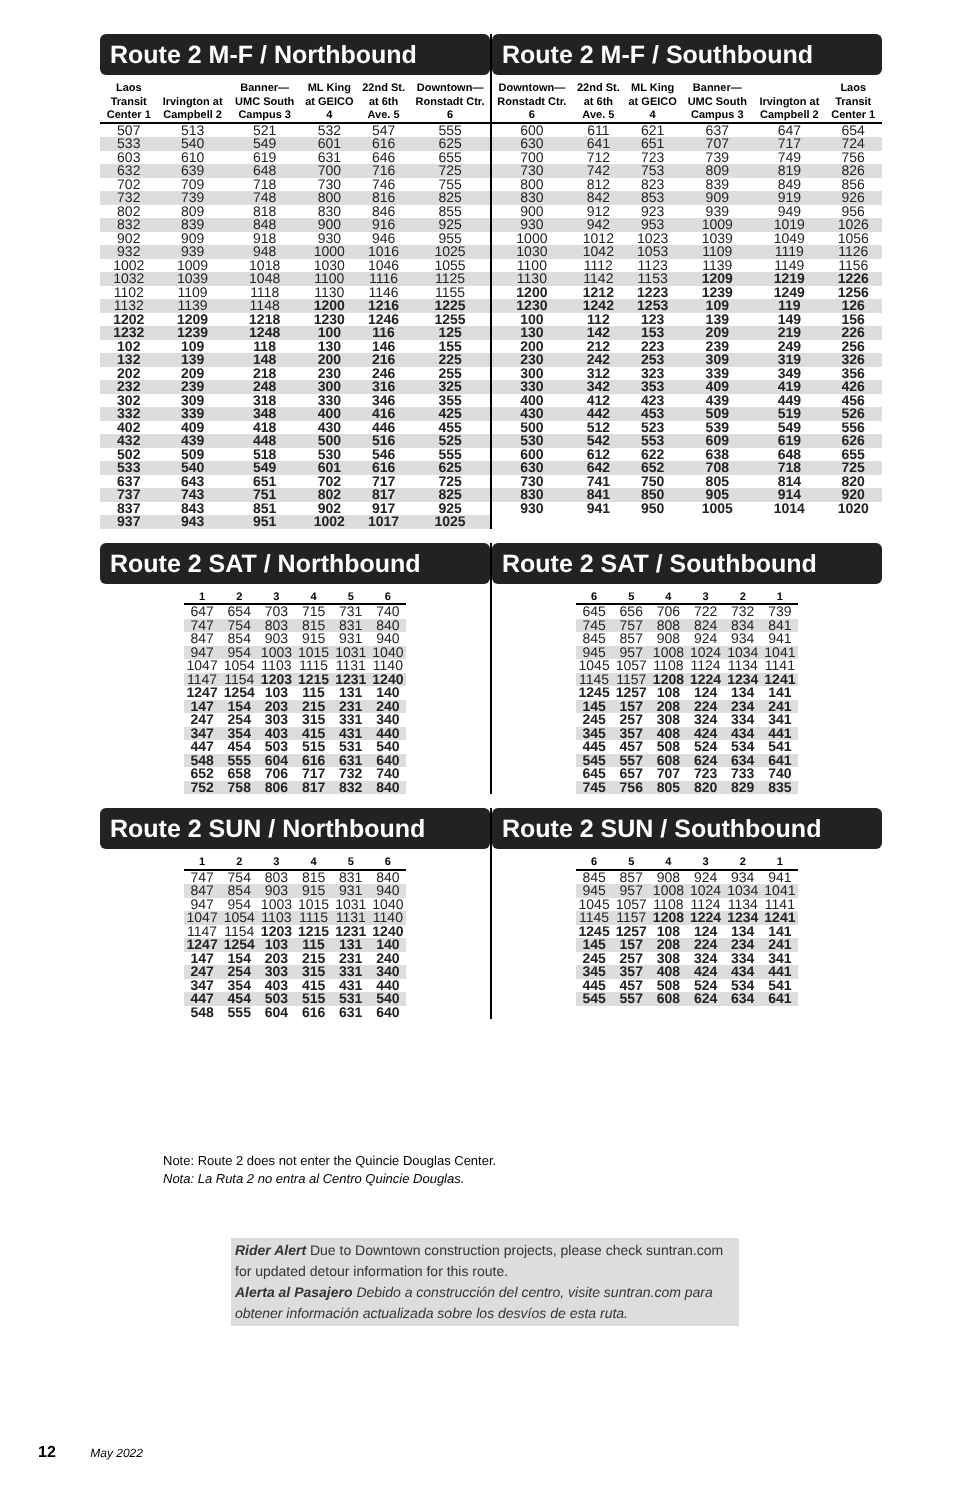Route 2 M-F / Northbound
| Laos Transit Center 1 | Irvington at Campbell 2 | Banner—UMC South Campus 3 | ML King at GEICO 4 | 22nd St. at 6th Ave. 5 | Downtown—Ronstadt Ctr. 6 |
| --- | --- | --- | --- | --- | --- |
| 507 | 513 | 521 | 532 | 547 | 555 |
| 533 | 540 | 549 | 601 | 616 | 625 |
| 603 | 610 | 619 | 631 | 646 | 655 |
| 632 | 639 | 648 | 700 | 716 | 725 |
| 702 | 709 | 718 | 730 | 746 | 755 |
| 732 | 739 | 748 | 800 | 816 | 825 |
| 802 | 809 | 818 | 830 | 846 | 855 |
| 832 | 839 | 848 | 900 | 916 | 925 |
| 902 | 909 | 918 | 930 | 946 | 955 |
| 932 | 939 | 948 | 1000 | 1016 | 1025 |
| 1002 | 1009 | 1018 | 1030 | 1046 | 1055 |
| 1032 | 1039 | 1048 | 1100 | 1116 | 1125 |
| 1102 | 1109 | 1118 | 1130 | 1146 | 1155 |
| 1132 | 1139 | 1148 | 1200 | 1216 | 1225 |
| 1202 | 1209 | 1218 | 1230 | 1246 | 1255 |
| 1232 | 1239 | 1248 | 100 | 116 | 125 |
| 102 | 109 | 118 | 130 | 146 | 155 |
| 132 | 139 | 148 | 200 | 216 | 225 |
| 202 | 209 | 218 | 230 | 246 | 255 |
| 232 | 239 | 248 | 300 | 316 | 325 |
| 302 | 309 | 318 | 330 | 346 | 355 |
| 332 | 339 | 348 | 400 | 416 | 425 |
| 402 | 409 | 418 | 430 | 446 | 455 |
| 432 | 439 | 448 | 500 | 516 | 525 |
| 502 | 509 | 518 | 530 | 546 | 555 |
| 533 | 540 | 549 | 601 | 616 | 625 |
| 637 | 643 | 651 | 702 | 717 | 725 |
| 737 | 743 | 751 | 802 | 817 | 825 |
| 837 | 843 | 851 | 902 | 917 | 925 |
| 937 | 943 | 951 | 1002 | 1017 | 1025 |
Route 2 M-F / Southbound
| Downtown—Ronstadt Ctr. 6 | 22nd St. at 6th Ave. 5 | ML King at GEICO 4 | Banner—UMC South Campus 3 | Irvington at Campbell 2 | Laos Transit Center 1 |
| --- | --- | --- | --- | --- | --- |
| 600 | 611 | 621 | 637 | 647 | 654 |
| 630 | 641 | 651 | 707 | 717 | 724 |
| 700 | 712 | 723 | 739 | 749 | 756 |
| 730 | 742 | 753 | 809 | 819 | 826 |
| 800 | 812 | 823 | 839 | 849 | 856 |
| 830 | 842 | 853 | 909 | 919 | 926 |
| 900 | 912 | 923 | 939 | 949 | 956 |
| 930 | 942 | 953 | 1009 | 1019 | 1026 |
| 1000 | 1012 | 1023 | 1039 | 1049 | 1056 |
| 1030 | 1042 | 1053 | 1109 | 1119 | 1126 |
| 1100 | 1112 | 1123 | 1139 | 1149 | 1156 |
| 1130 | 1142 | 1153 | 1209 | 1219 | 1226 |
| 1200 | 1212 | 1223 | 1239 | 1249 | 1256 |
| 1230 | 1242 | 1253 | 109 | 119 | 126 |
| 100 | 112 | 123 | 139 | 149 | 156 |
| 130 | 142 | 153 | 209 | 219 | 226 |
| 200 | 212 | 223 | 239 | 249 | 256 |
| 230 | 242 | 253 | 309 | 319 | 326 |
| 300 | 312 | 323 | 339 | 349 | 356 |
| 330 | 342 | 353 | 409 | 419 | 426 |
| 400 | 412 | 423 | 439 | 449 | 456 |
| 430 | 442 | 453 | 509 | 519 | 526 |
| 500 | 512 | 523 | 539 | 549 | 556 |
| 530 | 542 | 553 | 609 | 619 | 626 |
| 600 | 612 | 622 | 638 | 648 | 655 |
| 630 | 642 | 652 | 708 | 718 | 725 |
| 730 | 741 | 750 | 805 | 814 | 820 |
| 830 | 841 | 850 | 905 | 914 | 920 |
| 930 | 941 | 950 | 1005 | 1014 | 1020 |
Route 2 SAT / Northbound
| 1 | 2 | 3 | 4 | 5 | 6 |
| --- | --- | --- | --- | --- | --- |
| 647 | 654 | 703 | 715 | 731 | 740 |
| 747 | 754 | 803 | 815 | 831 | 840 |
| 847 | 854 | 903 | 915 | 931 | 940 |
| 947 | 954 | 1003 | 1015 | 1031 | 1040 |
| 1047 | 1054 | 1103 | 1115 | 1131 | 1140 |
| 1147 | 1154 | 1203 | 1215 | 1231 | 1240 |
| 1247 | 1254 | 103 | 115 | 131 | 140 |
| 147 | 154 | 203 | 215 | 231 | 240 |
| 247 | 254 | 303 | 315 | 331 | 340 |
| 347 | 354 | 403 | 415 | 431 | 440 |
| 447 | 454 | 503 | 515 | 531 | 540 |
| 548 | 555 | 604 | 616 | 631 | 640 |
| 652 | 658 | 706 | 717 | 732 | 740 |
| 752 | 758 | 806 | 817 | 832 | 840 |
Route 2 SAT / Southbound
| 6 | 5 | 4 | 3 | 2 | 1 |
| --- | --- | --- | --- | --- | --- |
| 645 | 656 | 706 | 722 | 732 | 739 |
| 745 | 757 | 808 | 824 | 834 | 841 |
| 845 | 857 | 908 | 924 | 934 | 941 |
| 945 | 957 | 1008 | 1024 | 1034 | 1041 |
| 1045 | 1057 | 1108 | 1124 | 1134 | 1141 |
| 1145 | 1157 | 1208 | 1224 | 1234 | 1241 |
| 1245 | 1257 | 108 | 124 | 134 | 141 |
| 145 | 157 | 208 | 224 | 234 | 241 |
| 245 | 257 | 308 | 324 | 334 | 341 |
| 345 | 357 | 408 | 424 | 434 | 441 |
| 445 | 457 | 508 | 524 | 534 | 541 |
| 545 | 557 | 608 | 624 | 634 | 641 |
| 645 | 657 | 707 | 723 | 733 | 740 |
| 745 | 756 | 805 | 820 | 829 | 835 |
Route 2 SUN / Northbound
| 1 | 2 | 3 | 4 | 5 | 6 |
| --- | --- | --- | --- | --- | --- |
| 747 | 754 | 803 | 815 | 831 | 840 |
| 847 | 854 | 903 | 915 | 931 | 940 |
| 947 | 954 | 1003 | 1015 | 1031 | 1040 |
| 1047 | 1054 | 1103 | 1115 | 1131 | 1140 |
| 1147 | 1154 | 1203 | 1215 | 1231 | 1240 |
| 1247 | 1254 | 103 | 115 | 131 | 140 |
| 147 | 154 | 203 | 215 | 231 | 240 |
| 247 | 254 | 303 | 315 | 331 | 340 |
| 347 | 354 | 403 | 415 | 431 | 440 |
| 447 | 454 | 503 | 515 | 531 | 540 |
| 548 | 555 | 604 | 616 | 631 | 640 |
Route 2 SUN / Southbound
| 6 | 5 | 4 | 3 | 2 | 1 |
| --- | --- | --- | --- | --- | --- |
| 845 | 857 | 908 | 924 | 934 | 941 |
| 945 | 957 | 1008 | 1024 | 1034 | 1041 |
| 1045 | 1057 | 1108 | 1124 | 1134 | 1141 |
| 1145 | 1157 | 1208 | 1224 | 1234 | 1241 |
| 1245 | 1257 | 108 | 124 | 134 | 141 |
| 145 | 157 | 208 | 224 | 234 | 241 |
| 245 | 257 | 308 | 324 | 334 | 341 |
| 345 | 357 | 408 | 424 | 434 | 441 |
| 445 | 457 | 508 | 524 | 534 | 541 |
| 545 | 557 | 608 | 624 | 634 | 641 |
Note: Route 2 does not enter the Quincie Douglas Center.
Nota: La Ruta 2 no entra al Centro Quincie Douglas.
Rider Alert Due to Downtown construction projects, please check suntran.com for updated detour information for this route.
Alerta al Pasajero Debido a construcción del centro, visite suntran.com para obtener información actualizada sobre los desvíos de esta ruta.
12 May 2022